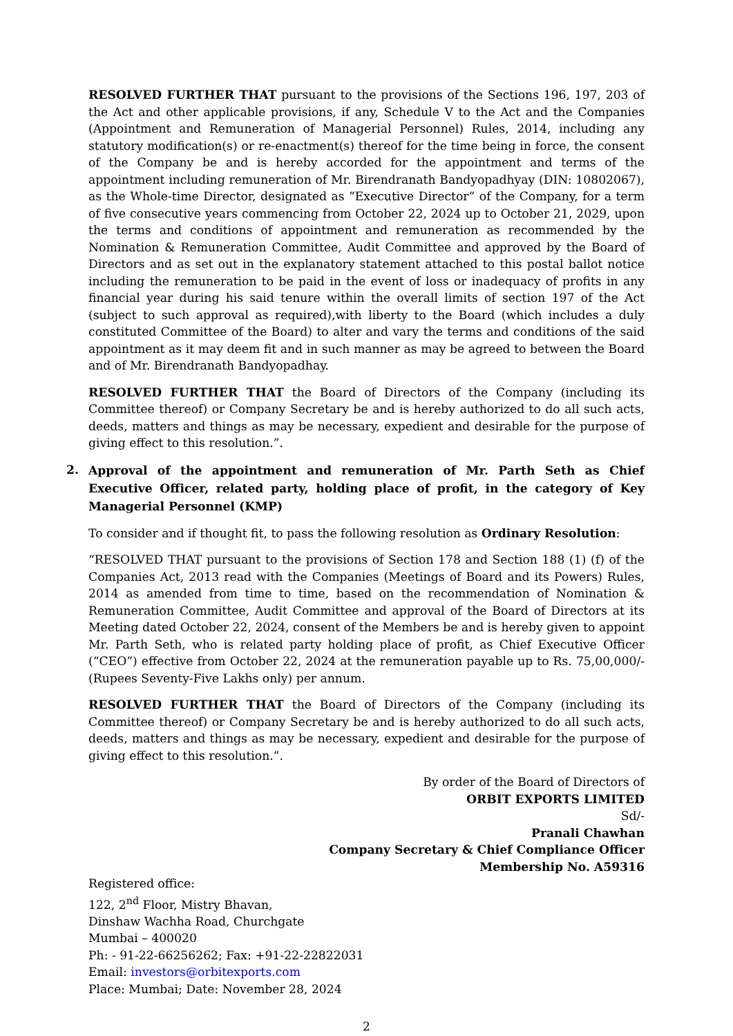RESOLVED FURTHER THAT pursuant to the provisions of the Sections 196, 197, 203 of the Act and other applicable provisions, if any, Schedule V to the Act and the Companies (Appointment and Remuneration of Managerial Personnel) Rules, 2014, including any statutory modification(s) or re-enactment(s) thereof for the time being in force, the consent of the Company be and is hereby accorded for the appointment and terms of the appointment including remuneration of Mr. Birendranath Bandyopadhyay (DIN: 10802067), as the Whole-time Director, designated as “Executive Director” of the Company, for a term of five consecutive years commencing from October 22, 2024 up to October 21, 2029, upon the terms and conditions of appointment and remuneration as recommended by the Nomination & Remuneration Committee, Audit Committee and approved by the Board of Directors and as set out in the explanatory statement attached to this postal ballot notice including the remuneration to be paid in the event of loss or inadequacy of profits in any financial year during his said tenure within the overall limits of section 197 of the Act (subject to such approval as required),with liberty to the Board (which includes a duly constituted Committee of the Board) to alter and vary the terms and conditions of the said appointment as it may deem fit and in such manner as may be agreed to between the Board and of Mr. Birendranath Bandyopadhay.
RESOLVED FURTHER THAT the Board of Directors of the Company (including its Committee thereof) or Company Secretary be and is hereby authorized to do all such acts, deeds, matters and things as may be necessary, expedient and desirable for the purpose of giving effect to this resolution.”.
2.
Approval of the appointment and remuneration of Mr. Parth Seth as Chief Executive Officer, related party, holding place of profit, in the category of Key Managerial Personnel (KMP)
To consider and if thought fit, to pass the following resolution as Ordinary Resolution:
“RESOLVED THAT pursuant to the provisions of Section 178 and Section 188 (1) (f) of the Companies Act, 2013 read with the Companies (Meetings of Board and its Powers) Rules, 2014 as amended from time to time, based on the recommendation of Nomination & Remuneration Committee, Audit Committee and approval of the Board of Directors at its Meeting dated October 22, 2024, consent of the Members be and is hereby given to appoint Mr. Parth Seth, who is related party holding place of profit, as Chief Executive Officer (“CEO”) effective from October 22, 2024 at the remuneration payable up to Rs. 75,00,000/- (Rupees Seventy-Five Lakhs only) per annum.
RESOLVED FURTHER THAT the Board of Directors of the Company (including its Committee thereof) or Company Secretary be and is hereby authorized to do all such acts, deeds, matters and things as may be necessary, expedient and desirable for the purpose of giving effect to this resolution.”.
By order of the Board of Directors of
ORBIT EXPORTS LIMITED
Sd/-
Pranali Chawhan
Company Secretary & Chief Compliance Officer
Membership No. A59316
Registered office:
122, 2<sup>nd</sup> Floor, Mistry Bhavan,
Dinshaw Wachha Road, Churchgate
Mumbai – 400020
Ph: - 91-22-66256262; Fax: +91-22-22822031
Email: investors@orbitexports.com
Place: Mumbai; Date: November 28, 2024
2